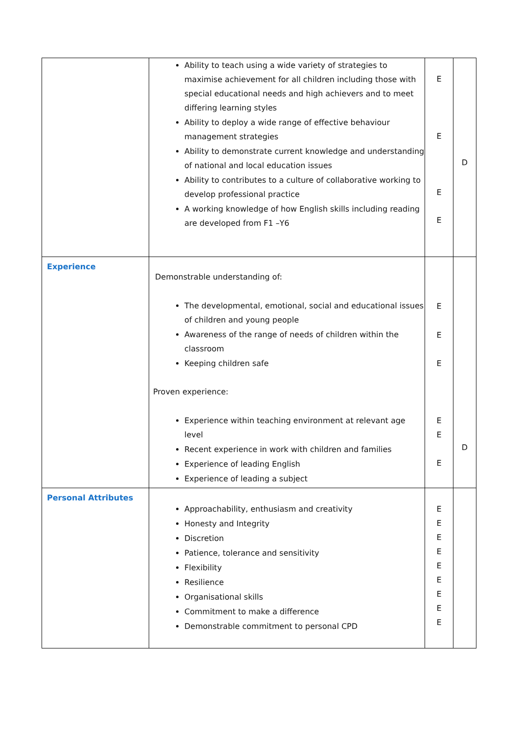| | Ability to teach using a wide variety of strategies to maximise achievement for all children including those with special educational needs and high achievers and to meet differing learning styles Ability to deploy a wide range of effective behaviour management strategies Ability to demonstrate current knowledge and understanding of national and local education issues Ability to contributes to a culture of collaborative working to develop professional practice A working knowledge of how English skills including reading are developed from F1 –Y6 | E E E E | D |
| Experience | Demonstrable understanding of: The developmental, emotional, social and educational issues of children and young people Awareness of the range of needs of children within the classroom Keeping children safe Proven experience: Experience within teaching environment at relevant age level Recent experience in work with children and families Experience of leading English Experience of leading a subject | E E E E E E | D |
| Personal Attributes | Approachability, enthusiasm and creativity Honesty and Integrity Discretion Patience, tolerance and sensitivity Flexibility Resilience Organisational skills Commitment to make a difference Demonstrable commitment to personal CPD | E E E E E E E E E | |